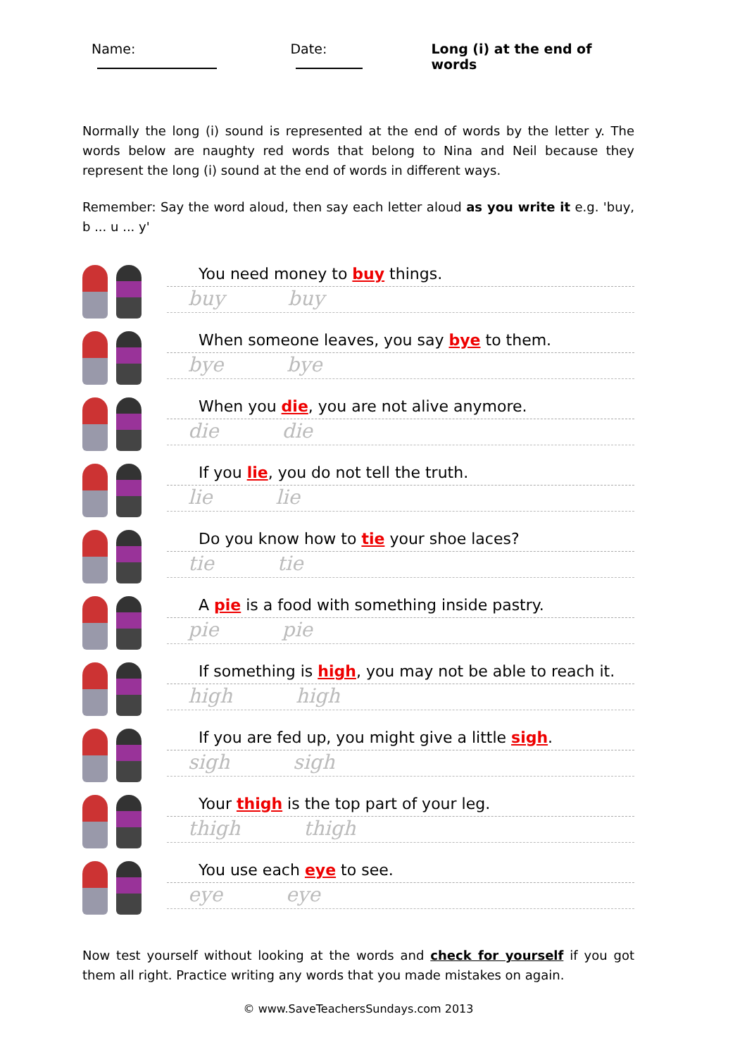Name: Date: Long (i) at the end of words
Normally the long (i) sound is represented at the end of words by the letter y. The words below are naughty red words that belong to Nina and Neil because they represent the long (i) sound at the end of words in different ways.
Remember: Say the word aloud, then say each letter aloud as you write it e.g. 'buy, b ... u ... y'
You need money to buy things.
buy buy
When someone leaves, you say bye to them.
bye bye
When you die, you are not alive anymore.
die die
If you lie, you do not tell the truth.
lie lie
Do you know how to tie your shoe laces?
tie tie
A pie is a food with something inside pastry.
pie pie
If something is high, you may not be able to reach it.
high high
If you are fed up, you might give a little sigh.
sigh sigh
Your thigh is the top part of your leg.
thigh thigh
You use each eye to see.
eye eye
Now test yourself without looking at the words and check for yourself if you got them all right. Practice writing any words that you made mistakes on again.
© www.SaveTeachersSundays.com 2013